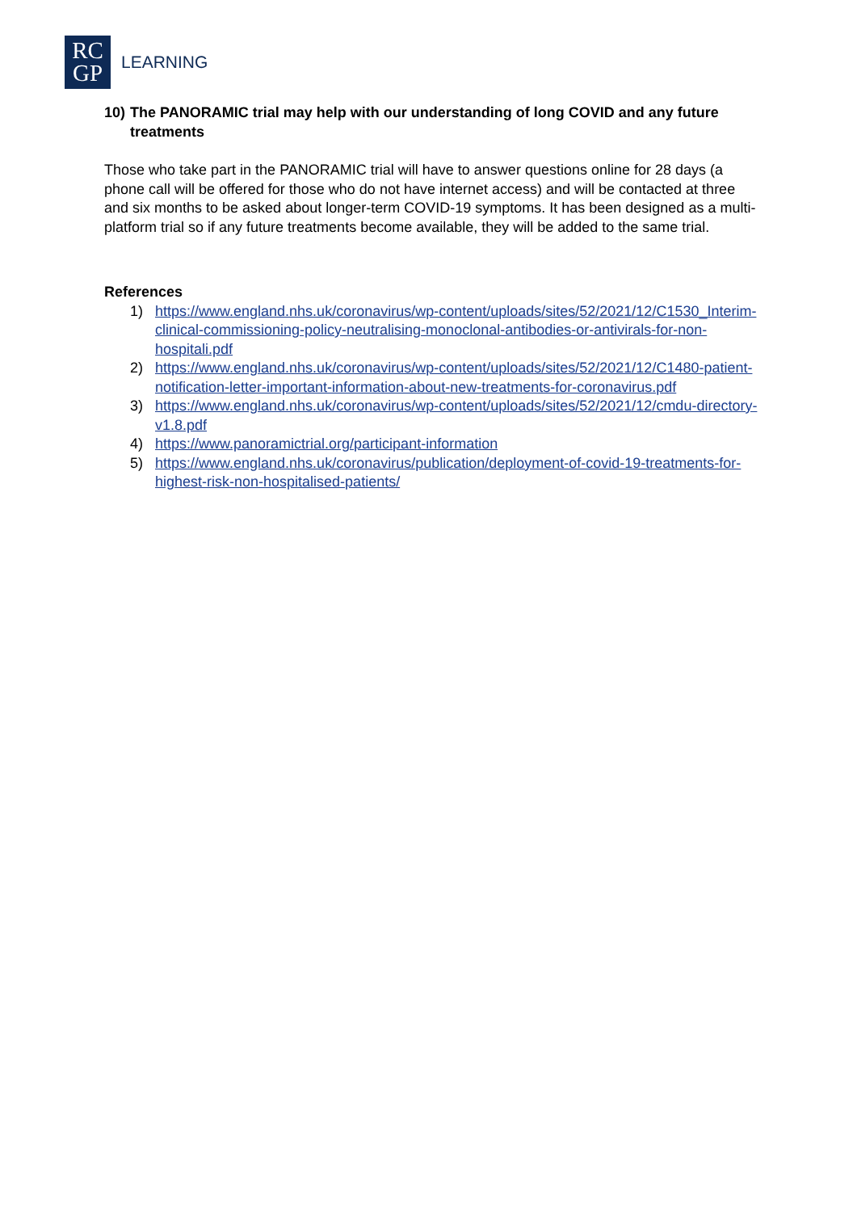RC
GP
LEARNING
10) The PANORAMIC trial may help with our understanding of long COVID and any future treatments
Those who take part in the PANORAMIC trial will have to answer questions online for 28 days (a phone call will be offered for those who do not have internet access) and will be contacted at three and six months to be asked about longer-term COVID-19 symptoms. It has been designed as a multi-platform trial so if any future treatments become available, they will be added to the same trial.
References
1) https://www.england.nhs.uk/coronavirus/wp-content/uploads/sites/52/2021/12/C1530_Interim-clinical-commissioning-policy-neutralising-monoclonal-antibodies-or-antivirals-for-non-hospitali.pdf
2) https://www.england.nhs.uk/coronavirus/wp-content/uploads/sites/52/2021/12/C1480-patient-notification-letter-important-information-about-new-treatments-for-coronavirus.pdf
3) https://www.england.nhs.uk/coronavirus/wp-content/uploads/sites/52/2021/12/cmdu-directory-v1.8.pdf
4) https://www.panoramictrial.org/participant-information
5) https://www.england.nhs.uk/coronavirus/publication/deployment-of-covid-19-treatments-for-highest-risk-non-hospitalised-patients/